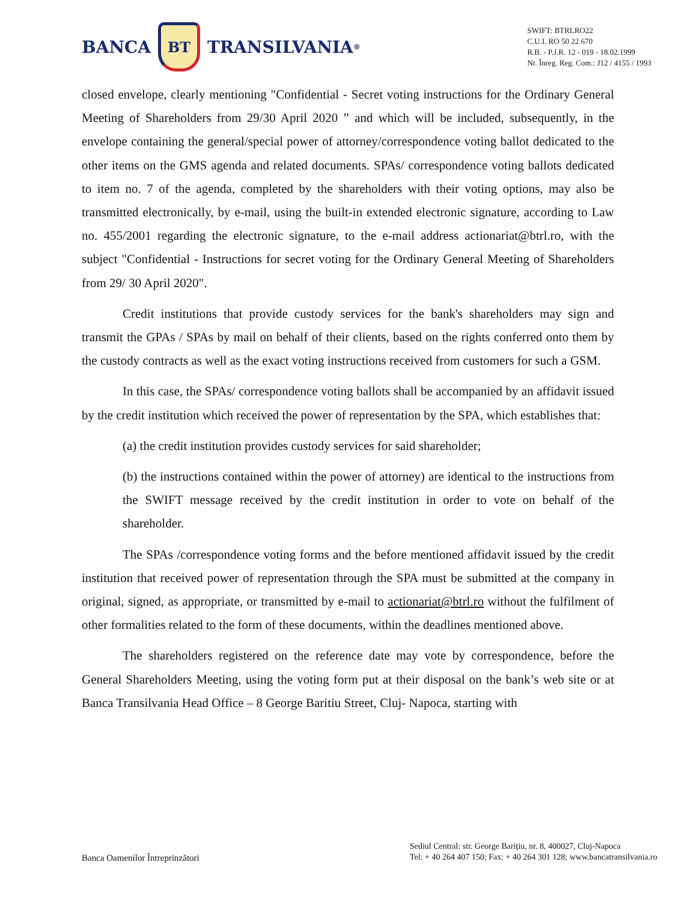BANCA
BT
TRANSILVANIA<sup>®</sup>
SWIFT: BTRLRO22
C.U.I. RO 50 22 670
R.B. - P.J.R. 12 - 019 - 18.02.1999
Nr. Înreg. Reg. Com.: J12 / 4155 / 1993
closed envelope, clearly mentioning "Confidential - Secret voting instructions for the Ordinary General Meeting of Shareholders from 29/30 April 2020 ” and which will be included, subsequently, in the envelope containing the general/special power of attorney/correspondence voting ballot dedicated to the other items on the GMS agenda and related documents. SPAs/ correspondence voting ballots dedicated to item no. 7 of the agenda, completed by the shareholders with their voting options, may also be transmitted electronically, by e-mail, using the built-in extended electronic signature, according to Law no. 455/2001 regarding the electronic signature, to the e-mail address actionariat@btrl.ro, with the subject "Confidential - Instructions for secret voting for the Ordinary General Meeting of Shareholders from 29/ 30 April 2020".
Credit institutions that provide custody services for the bank's shareholders may sign and transmit the GPAs / SPAs by mail on behalf of their clients, based on the rights conferred onto them by the custody contracts as well as the exact voting instructions received from customers for such a GSM.
In this case, the SPAs/ correspondence voting ballots shall be accompanied by an affidavit issued by the credit institution which received the power of representation by the SPA, which establishes that:
(a) the credit institution provides custody services for said shareholder;
(b) the instructions contained within the power of attorney) are identical to the instructions from the SWIFT message received by the credit institution in order to vote on behalf of the shareholder.
The SPAs /correspondence voting forms and the before mentioned affidavit issued by the credit institution that received power of representation through the SPA must be submitted at the company in original, signed, as appropriate, or transmitted by e-mail to actionariat@btrl.ro without the fulfilment of other formalities related to the form of these documents, within the deadlines mentioned above.
The shareholders registered on the reference date may vote by correspondence, before the General Shareholders Meeting, using the voting form put at their disposal on the bank’s web site or at Banca Transilvania Head Office – 8 George Baritiu Street, Cluj- Napoca, starting with
Banca Oamenilor Întreprinzători
Sediul Central: str. George Bariţiu, nr. 8, 400027, Cluj-Napoca
Tel: + 40 264 407 150; Fax: + 40 264 301 128; www.bancatransilvania.ro